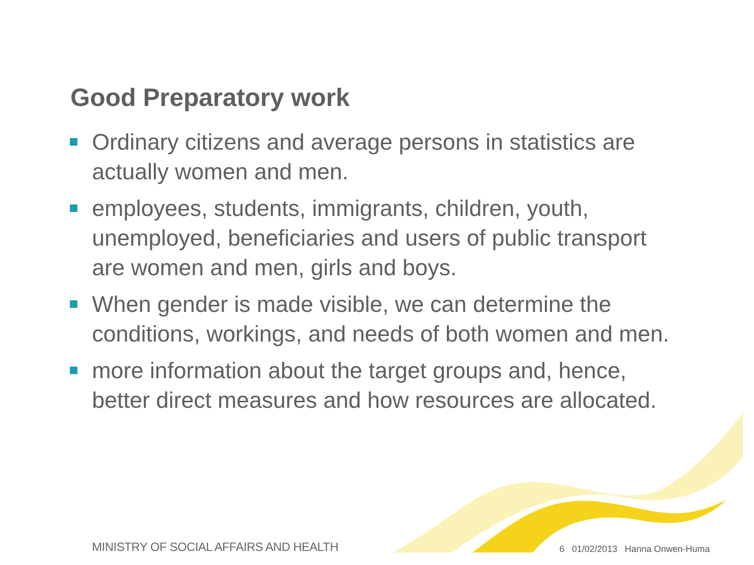Good Preparatory work
Ordinary citizens and average persons in statistics are actually women and men.
employees, students, immigrants, children, youth, unemployed, beneficiaries and users of public transport are women and men, girls and boys.
When gender is made visible, we can determine the conditions, workings, and needs of both women and men.
more information about the target groups and, hence, better direct measures and how resources are allocated.
MINISTRY OF SOCIAL AFFAIRS AND HEALTH
6 01/02/2013 Hanna Onwen-Huma